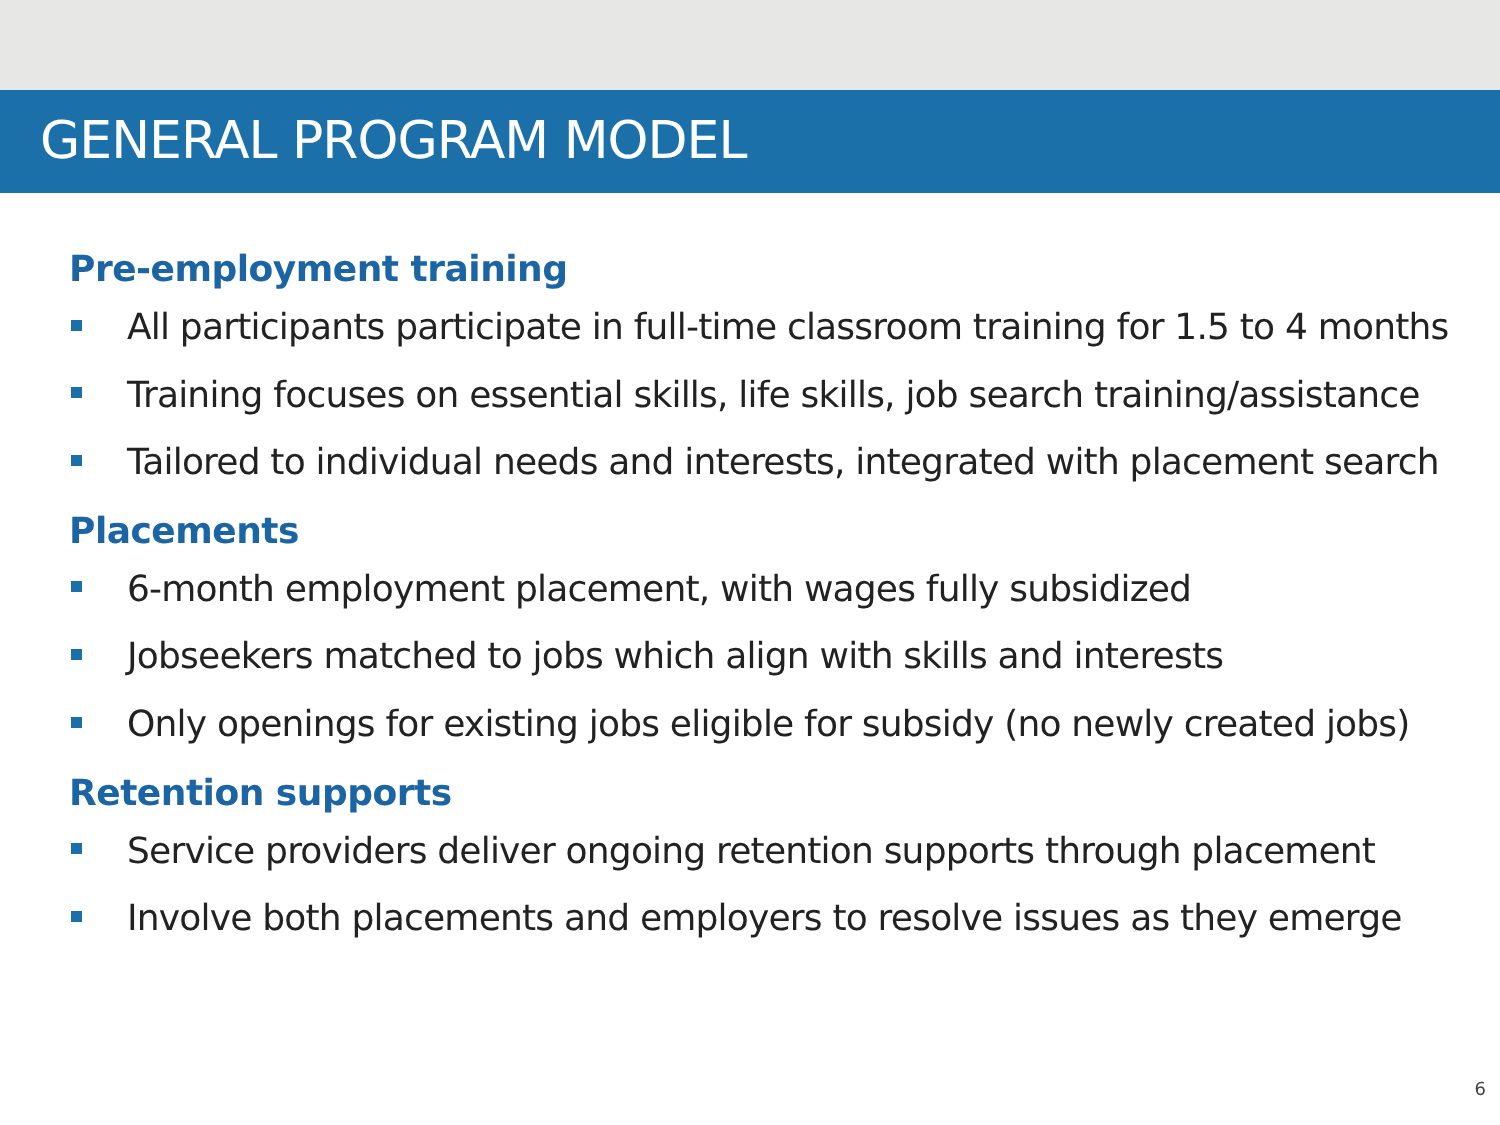GENERAL PROGRAM MODEL
Pre-employment training
All participants participate in full-time classroom training for 1.5 to 4 months
Training focuses on essential skills, life skills, job search training/assistance
Tailored to individual needs and interests, integrated with placement search
Placements
6-month employment placement, with wages fully subsidized
Jobseekers matched to jobs which align with skills and interests
Only openings for existing jobs eligible for subsidy (no newly created jobs)
Retention supports
Service providers deliver ongoing retention supports through placement
Involve both placements and employers to resolve issues as they emerge
6